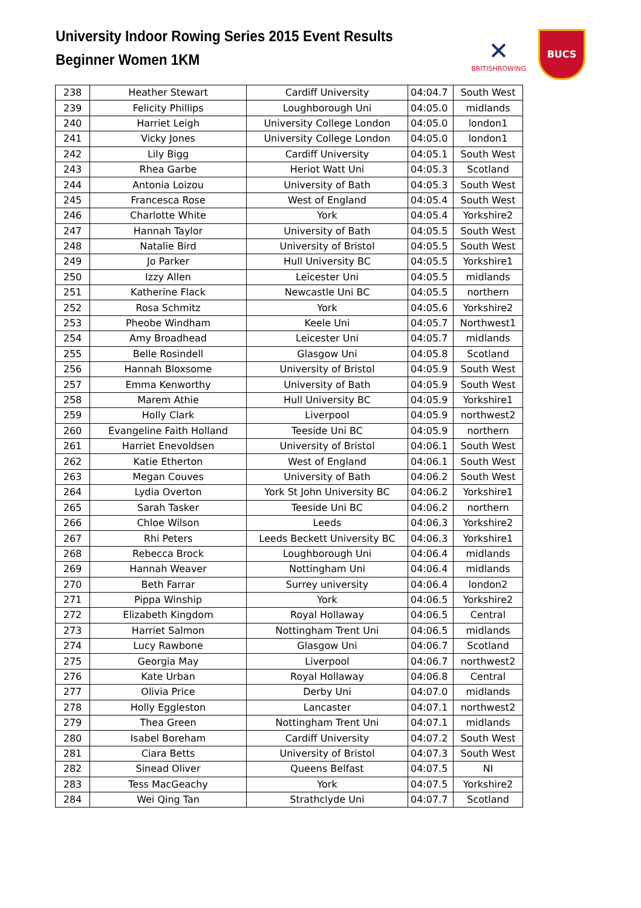University Indoor Rowing Series 2015 Event Results
Beginner Women 1KM
✕
BRITISHROWING
BUCS
| 238 | Heather Stewart | Cardiff University | 04:04.7 | South West |
| 239 | Felicity Phillips | Loughborough Uni | 04:05.0 | midlands |
| 240 | Harriet Leigh | University College London | 04:05.0 | london1 |
| 241 | Vicky Jones | University College London | 04:05.0 | london1 |
| 242 | Lily Bigg | Cardiff University | 04:05.1 | South West |
| 243 | Rhea Garbe | Heriot Watt Uni | 04:05.3 | Scotland |
| 244 | Antonia Loizou | University of Bath | 04:05.3 | South West |
| 245 | Francesca Rose | West of England | 04:05.4 | South West |
| 246 | Charlotte White | York | 04:05.4 | Yorkshire2 |
| 247 | Hannah Taylor | University of Bath | 04:05.5 | South West |
| 248 | Natalie Bird | University of Bristol | 04:05.5 | South West |
| 249 | Jo Parker | Hull University BC | 04:05.5 | Yorkshire1 |
| 250 | Izzy Allen | Leicester Uni | 04:05.5 | midlands |
| 251 | Katherine Flack | Newcastle Uni BC | 04:05.5 | northern |
| 252 | Rosa Schmitz | York | 04:05.6 | Yorkshire2 |
| 253 | Pheobe Windham | Keele Uni | 04:05.7 | Northwest1 |
| 254 | Amy Broadhead | Leicester Uni | 04:05.7 | midlands |
| 255 | Belle Rosindell | Glasgow Uni | 04:05.8 | Scotland |
| 256 | Hannah Bloxsome | University of Bristol | 04:05.9 | South West |
| 257 | Emma Kenworthy | University of Bath | 04:05.9 | South West |
| 258 | Marem Athie | Hull University BC | 04:05.9 | Yorkshire1 |
| 259 | Holly Clark | Liverpool | 04:05.9 | northwest2 |
| 260 | Evangeline Faith Holland | Teeside Uni BC | 04:05.9 | northern |
| 261 | Harriet Enevoldsen | University of Bristol | 04:06.1 | South West |
| 262 | Katie Etherton | West of England | 04:06.1 | South West |
| 263 | Megan Couves | University of Bath | 04:06.2 | South West |
| 264 | Lydia Overton | York St John University BC | 04:06.2 | Yorkshire1 |
| 265 | Sarah Tasker | Teeside Uni BC | 04:06.2 | northern |
| 266 | Chloe Wilson | Leeds | 04:06.3 | Yorkshire2 |
| 267 | Rhi Peters | Leeds Beckett University BC | 04:06.3 | Yorkshire1 |
| 268 | Rebecca Brock | Loughborough Uni | 04:06.4 | midlands |
| 269 | Hannah Weaver | Nottingham Uni | 04:06.4 | midlands |
| 270 | Beth Farrar | Surrey university | 04:06.4 | london2 |
| 271 | Pippa Winship | York | 04:06.5 | Yorkshire2 |
| 272 | Elizabeth Kingdom | Royal Hollaway | 04:06.5 | Central |
| 273 | Harriet Salmon | Nottingham Trent Uni | 04:06.5 | midlands |
| 274 | Lucy Rawbone | Glasgow Uni | 04:06.7 | Scotland |
| 275 | Georgia May | Liverpool | 04:06.7 | northwest2 |
| 276 | Kate Urban | Royal Hollaway | 04:06.8 | Central |
| 277 | Olivia Price | Derby Uni | 04:07.0 | midlands |
| 278 | Holly Eggleston | Lancaster | 04:07.1 | northwest2 |
| 279 | Thea Green | Nottingham Trent Uni | 04:07.1 | midlands |
| 280 | Isabel Boreham | Cardiff University | 04:07.2 | South West |
| 281 | Ciara Betts | University of Bristol | 04:07.3 | South West |
| 282 | Sinead Oliver | Queens Belfast | 04:07.5 | NI |
| 283 | Tess MacGeachy | York | 04:07.5 | Yorkshire2 |
| 284 | Wei Qing Tan | Strathclyde Uni | 04:07.7 | Scotland |